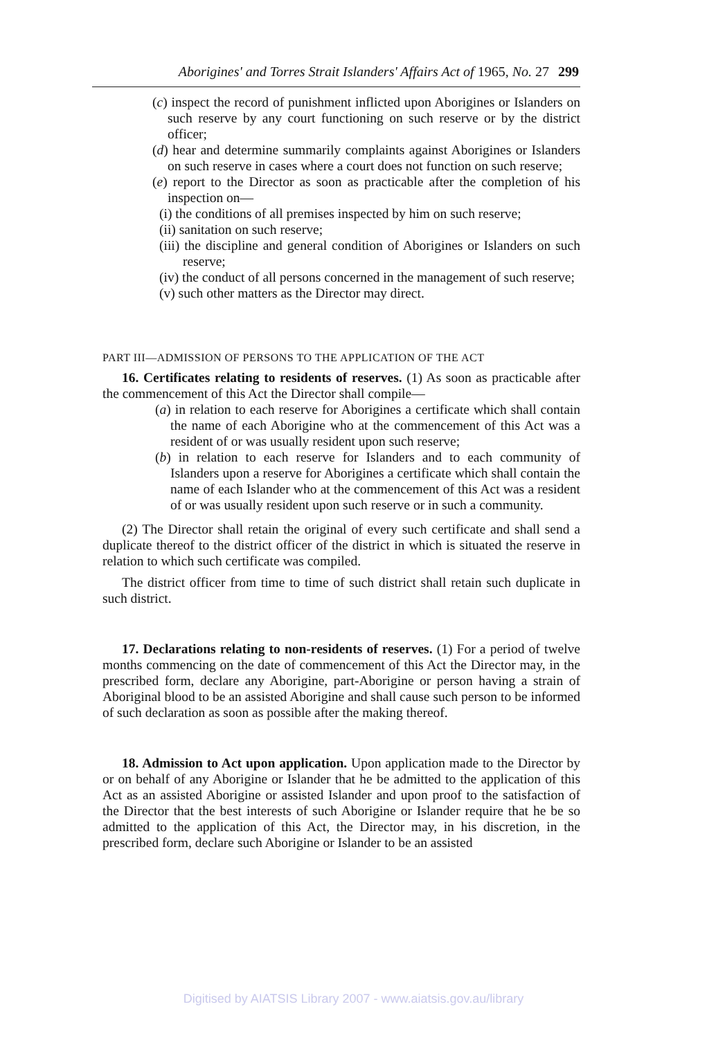Aborigines' and Torres Strait Islanders' Affairs Act of 1965, No. 27 299
(c) inspect the record of punishment inflicted upon Aborigines or Islanders on such reserve by any court functioning on such reserve or by the district officer;
(d) hear and determine summarily complaints against Aborigines or Islanders on such reserve in cases where a court does not function on such reserve;
(e) report to the Director as soon as practicable after the completion of his inspection on—
(i) the conditions of all premises inspected by him on such reserve;
(ii) sanitation on such reserve;
(iii) the discipline and general condition of Aborigines or Islanders on such reserve;
(iv) the conduct of all persons concerned in the management of such reserve;
(v) such other matters as the Director may direct.
PART III—ADMISSION OF PERSONS TO THE APPLICATION OF THE ACT
16. Certificates relating to residents of reserves. (1) As soon as practicable after the commencement of this Act the Director shall compile—
(a) in relation to each reserve for Aborigines a certificate which shall contain the name of each Aborigine who at the commencement of this Act was a resident of or was usually resident upon such reserve;
(b) in relation to each reserve for Islanders and to each community of Islanders upon a reserve for Aborigines a certificate which shall contain the name of each Islander who at the commencement of this Act was a resident of or was usually resident upon such reserve or in such a community.
(2) The Director shall retain the original of every such certificate and shall send a duplicate thereof to the district officer of the district in which is situated the reserve in relation to which such certificate was compiled.
The district officer from time to time of such district shall retain such duplicate in such district.
17. Declarations relating to non-residents of reserves. (1) For a period of twelve months commencing on the date of commencement of this Act the Director may, in the prescribed form, declare any Aborigine, part-Aborigine or person having a strain of Aboriginal blood to be an assisted Aborigine and shall cause such person to be informed of such declaration as soon as possible after the making thereof.
18. Admission to Act upon application. Upon application made to the Director by or on behalf of any Aborigine or Islander that he be admitted to the application of this Act as an assisted Aborigine or assisted Islander and upon proof to the satisfaction of the Director that the best interests of such Aborigine or Islander require that he be so admitted to the application of this Act, the Director may, in his discretion, in the prescribed form, declare such Aborigine or Islander to be an assisted
Digitised by AIATSIS Library 2007 - www.aiatsis.gov.au/library